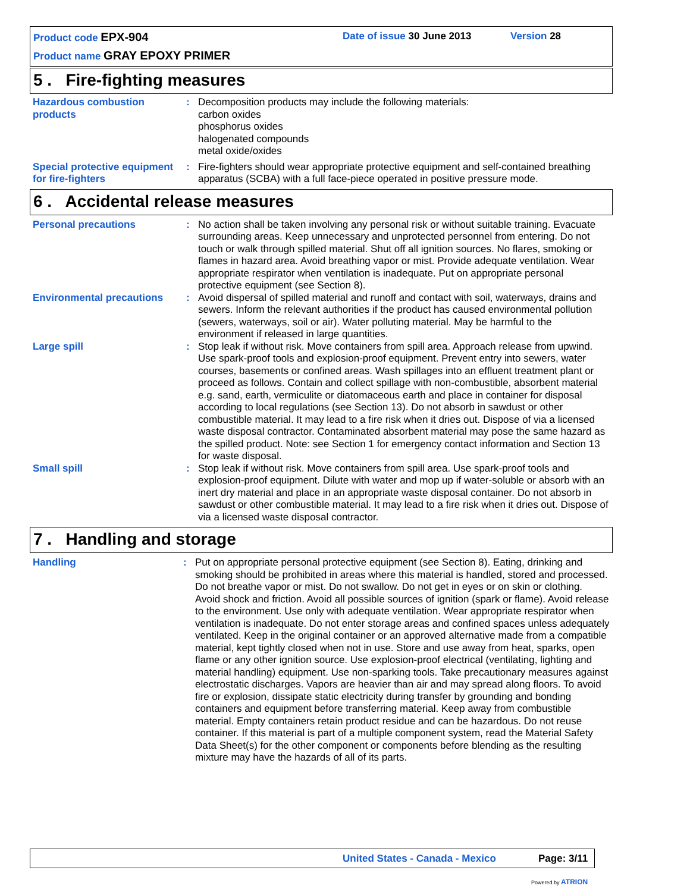Product code EPX-904 Date of issue 30 June 2013 Version 28
Product name GRAY EPOXY PRIMER
5 . Fire-fighting measures
Hazardous combustion products
: Decomposition products may include the following materials:
carbon oxides
phosphorus oxides
halogenated compounds
metal oxide/oxides
Special protective equipment for fire-fighters
: Fire-fighters should wear appropriate protective equipment and self-contained breathing apparatus (SCBA) with a full face-piece operated in positive pressure mode.
6 . Accidental release measures
Personal precautions : No action shall be taken involving any personal risk or without suitable training. Evacuate surrounding areas. Keep unnecessary and unprotected personnel from entering. Do not touch or walk through spilled material. Shut off all ignition sources. No flares, smoking or flames in hazard area. Avoid breathing vapor or mist. Provide adequate ventilation. Wear appropriate respirator when ventilation is inadequate. Put on appropriate personal protective equipment (see Section 8).
Environmental precautions : Avoid dispersal of spilled material and runoff and contact with soil, waterways, drains and sewers. Inform the relevant authorities if the product has caused environmental pollution (sewers, waterways, soil or air). Water polluting material. May be harmful to the environment if released in large quantities.
Large spill : Stop leak if without risk. Move containers from spill area. Approach release from upwind. Use spark-proof tools and explosion-proof equipment. Prevent entry into sewers, water courses, basements or confined areas. Wash spillages into an effluent treatment plant or proceed as follows. Contain and collect spillage with non-combustible, absorbent material e.g. sand, earth, vermiculite or diatomaceous earth and place in container for disposal according to local regulations (see Section 13). Do not absorb in sawdust or other combustible material. It may lead to a fire risk when it dries out. Dispose of via a licensed waste disposal contractor. Contaminated absorbent material may pose the same hazard as the spilled product. Note: see Section 1 for emergency contact information and Section 13 for waste disposal.
Small spill : Stop leak if without risk. Move containers from spill area. Use spark-proof tools and explosion-proof equipment. Dilute with water and mop up if water-soluble or absorb with an inert dry material and place in an appropriate waste disposal container. Do not absorb in sawdust or other combustible material. It may lead to a fire risk when it dries out. Dispose of via a licensed waste disposal contractor.
7 . Handling and storage
Handling : Put on appropriate personal protective equipment (see Section 8). Eating, drinking and smoking should be prohibited in areas where this material is handled, stored and processed. Do not breathe vapor or mist. Do not swallow. Do not get in eyes or on skin or clothing. Avoid shock and friction. Avoid all possible sources of ignition (spark or flame). Avoid release to the environment. Use only with adequate ventilation. Wear appropriate respirator when ventilation is inadequate. Do not enter storage areas and confined spaces unless adequately ventilated. Keep in the original container or an approved alternative made from a compatible material, kept tightly closed when not in use. Store and use away from heat, sparks, open flame or any other ignition source. Use explosion-proof electrical (ventilating, lighting and material handling) equipment. Use non-sparking tools. Take precautionary measures against electrostatic discharges. Vapors are heavier than air and may spread along floors. To avoid fire or explosion, dissipate static electricity during transfer by grounding and bonding containers and equipment before transferring material. Keep away from combustible material. Empty containers retain product residue and can be hazardous. Do not reuse container. If this material is part of a multiple component system, read the Material Safety Data Sheet(s) for the other component or components before blending as the resulting mixture may have the hazards of all of its parts.
United States - Canada - Mexico
Page: 3/11
Powered by ATRION